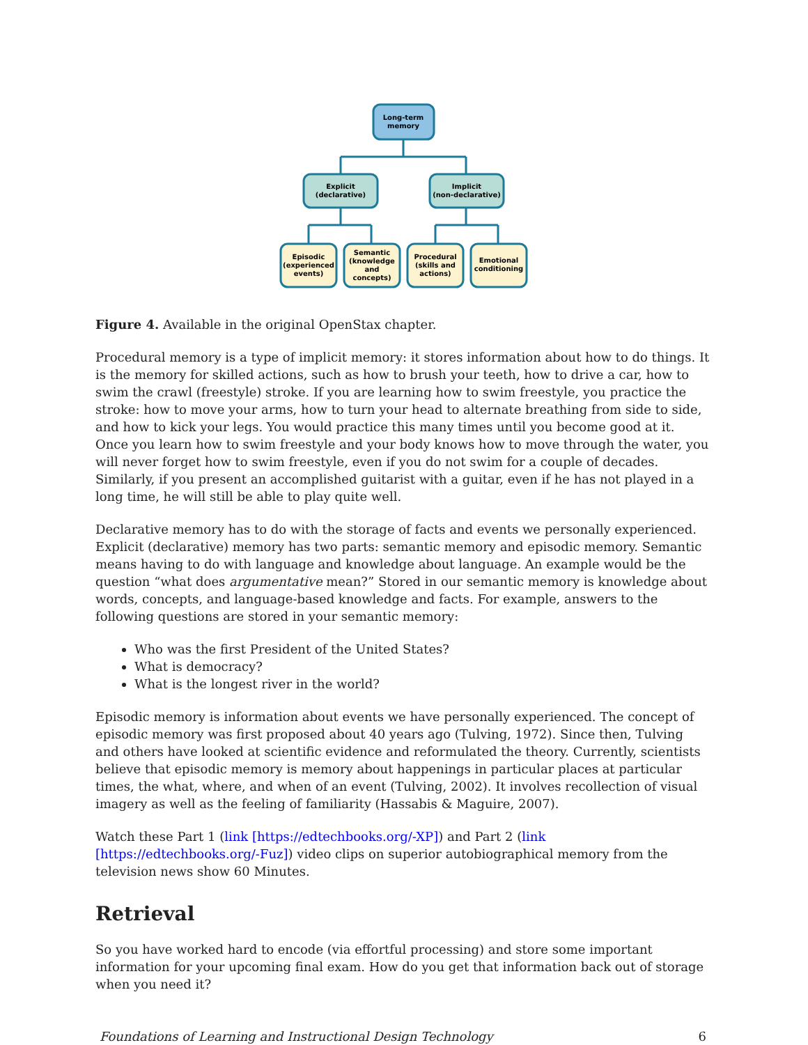Long-term
memory
Explicit
(declarative)
Implicit
(non-declarative)
Episodic
(experienced
events)
Semantic
(knowledge
and
concepts)
Procedural
(skills and
actions)
Emotional
conditioning
Figure 4. Available in the original OpenStax chapter.
Procedural memory is a type of implicit memory: it stores information about how to do things. It is the memory for skilled actions, such as how to brush your teeth, how to drive a car, how to swim the crawl (freestyle) stroke. If you are learning how to swim freestyle, you practice the stroke: how to move your arms, how to turn your head to alternate breathing from side to side, and how to kick your legs. You would practice this many times until you become good at it. Once you learn how to swim freestyle and your body knows how to move through the water, you will never forget how to swim freestyle, even if you do not swim for a couple of decades. Similarly, if you present an accomplished guitarist with a guitar, even if he has not played in a long time, he will still be able to play quite well.
Declarative memory has to do with the storage of facts and events we personally experienced. Explicit (declarative) memory has two parts: semantic memory and episodic memory. Semantic means having to do with language and knowledge about language. An example would be the question “what does argumentative mean?” Stored in our semantic memory is knowledge about words, concepts, and language-based knowledge and facts. For example, answers to the following questions are stored in your semantic memory:
Who was the first President of the United States?
What is democracy?
What is the longest river in the world?
Episodic memory is information about events we have personally experienced. The concept of episodic memory was first proposed about 40 years ago (Tulving, 1972). Since then, Tulving and others have looked at scientific evidence and reformulated the theory. Currently, scientists believe that episodic memory is memory about happenings in particular places at particular times, the what, where, and when of an event (Tulving, 2002). It involves recollection of visual imagery as well as the feeling of familiarity (Hassabis & Maguire, 2007).
Watch these Part 1 (link [https://edtechbooks.org/-XP]) and Part 2 (link [https://edtechbooks.org/-Fuz]) video clips on superior autobiographical memory from the television news show 60 Minutes.
Retrieval
So you have worked hard to encode (via effortful processing) and store some important information for your upcoming final exam. How do you get that information back out of storage when you need it?
Foundations of Learning and Instructional Design Technology 6